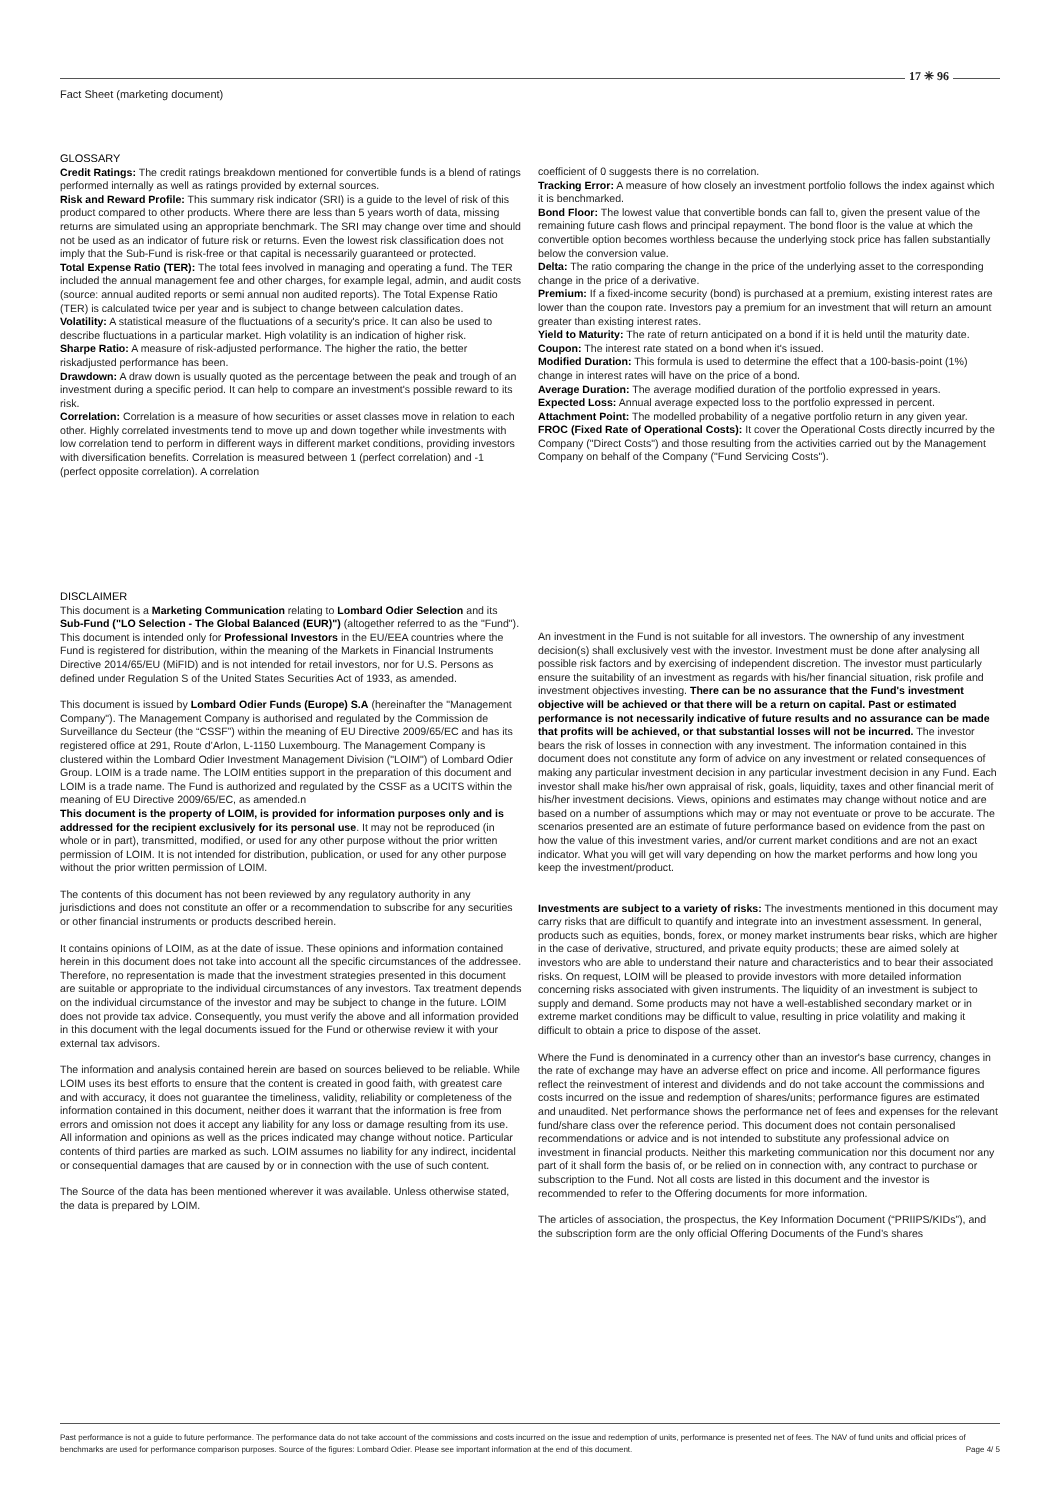Fact Sheet (marketing document)
17 ✳ 96
GLOSSARY
Credit Ratings: The credit ratings breakdown mentioned for convertible funds is a blend of ratings performed internally as well as ratings provided by external sources.
Risk and Reward Profile: This summary risk indicator (SRI) is a guide to the level of risk of this product compared to other products. Where there are less than 5 years worth of data, missing returns are simulated using an appropriate benchmark. The SRI may change over time and should not be used as an indicator of future risk or returns. Even the lowest risk classification does not imply that the Sub-Fund is risk-free or that capital is necessarily guaranteed or protected.
Total Expense Ratio (TER): The total fees involved in managing and operating a fund. The TER included the annual management fee and other charges, for example legal, admin, and audit costs (source: annual audited reports or semi annual non audited reports). The Total Expense Ratio (TER) is calculated twice per year and is subject to change between calculation dates.
Volatility: A statistical measure of the fluctuations of a security's price. It can also be used to describe fluctuations in a particular market. High volatility is an indication of higher risk.
Sharpe Ratio: A measure of risk-adjusted performance. The higher the ratio, the better riskadjusted performance has been.
Drawdown: A draw down is usually quoted as the percentage between the peak and trough of an investment during a specific period. It can help to compare an investment's possible reward to its risk.
Correlation: Correlation is a measure of how securities or asset classes move in relation to each other. Highly correlated investments tend to move up and down together while investments with low correlation tend to perform in different ways in different market conditions, providing investors with diversification benefits. Correlation is measured between 1 (perfect correlation) and -1 (perfect opposite correlation). A correlation
coefficient of 0 suggests there is no correlation.
Tracking Error: A measure of how closely an investment portfolio follows the index against which it is benchmarked.
Bond Floor: The lowest value that convertible bonds can fall to, given the present value of the remaining future cash flows and principal repayment. The bond floor is the value at which the convertible option becomes worthless because the underlying stock price has fallen substantially below the conversion value.
Delta: The ratio comparing the change in the price of the underlying asset to the corresponding change in the price of a derivative.
Premium: If a fixed-income security (bond) is purchased at a premium, existing interest rates are lower than the coupon rate. Investors pay a premium for an investment that will return an amount greater than existing interest rates.
Yield to Maturity: The rate of return anticipated on a bond if it is held until the maturity date.
Coupon: The interest rate stated on a bond when it's issued.
Modified Duration: This formula is used to determine the effect that a 100-basis-point (1%) change in interest rates will have on the price of a bond.
Average Duration: The average modified duration of the portfolio expressed in years.
Expected Loss: Annual average expected loss to the portfolio expressed in percent.
Attachment Point: The modelled probability of a negative portfolio return in any given year.
FROC (Fixed Rate of Operational Costs): It cover the Operational Costs directly incurred by the Company ("Direct Costs") and those resulting from the activities carried out by the Management Company on behalf of the Company ("Fund Servicing Costs").
DISCLAIMER
This document is a Marketing Communication relating to Lombard Odier Selection and its Sub-Fund ("LO Selection - The Global Balanced (EUR)") (altogether referred to as the "Fund"). This document is intended only for Professional Investors in the EU/EEA countries where the Fund is registered for distribution, within the meaning of the Markets in Financial Instruments Directive 2014/65/EU (MiFID) and is not intended for retail investors, nor for U.S. Persons as defined under Regulation S of the United States Securities Act of 1933, as amended.
This document is issued by Lombard Odier Funds (Europe) S.A (hereinafter the "Management Company"). The Management Company is authorised and regulated by the Commission de Surveillance du Secteur (the “CSSF”) within the meaning of EU Directive 2009/65/EC and has its registered office at 291, Route d’Arlon, L-1150 Luxembourg. The Management Company is clustered within the Lombard Odier Investment Management Division ("LOIM") of Lombard Odier Group. LOIM is a trade name. The LOIM entities support in the preparation of this document and LOIM is a trade name. The Fund is authorized and regulated by the CSSF as a UCITS within the meaning of EU Directive 2009/65/EC, as amended.n
This document is the property of LOIM, is provided for information purposes only and is addressed for the recipient exclusively for its personal use. It may not be reproduced (in whole or in part), transmitted, modified, or used for any other purpose without the prior written permission of LOIM. It is not intended for distribution, publication, or used for any other purpose without the prior written permission of LOIM.
The contents of this document has not been reviewed by any regulatory authority in any jurisdictions and does not constitute an offer or a recommendation to subscribe for any securities or other financial instruments or products described herein.
It contains opinions of LOIM, as at the date of issue. These opinions and information contained herein in this document does not take into account all the specific circumstances of the addressee. Therefore, no representation is made that the investment strategies presented in this document are suitable or appropriate to the individual circumstances of any investors. Tax treatment depends on the individual circumstance of the investor and may be subject to change in the future. LOIM does not provide tax advice. Consequently, you must verify the above and all information provided in this document with the legal documents issued for the Fund or otherwise review it with your external tax advisors.
The information and analysis contained herein are based on sources believed to be reliable. While LOIM uses its best efforts to ensure that the content is created in good faith, with greatest care and with accuracy, it does not guarantee the timeliness, validity, reliability or completeness of the information contained in this document, neither does it warrant that the information is free from errors and omission not does it accept any liability for any loss or damage resulting from its use. All information and opinions as well as the prices indicated may change without notice. Particular contents of third parties are marked as such. LOIM assumes no liability for any indirect, incidental or consequential damages that are caused by or in connection with the use of such content.
The Source of the data has been mentioned wherever it was available. Unless otherwise stated, the data is prepared by LOIM.
An investment in the Fund is not suitable for all investors. The ownership of any investment decision(s) shall exclusively vest with the investor. Investment must be done after analysing all possible risk factors and by exercising of independent discretion. The investor must particularly ensure the suitability of an investment as regards with his/her financial situation, risk profile and investment objectives investing. There can be no assurance that the Fund's investment objective will be achieved or that there will be a return on capital. Past or estimated performance is not necessarily indicative of future results and no assurance can be made that profits will be achieved, or that substantial losses will not be incurred. The investor bears the risk of losses in connection with any investment. The information contained in this document does not constitute any form of advice on any investment or related consequences of making any particular investment decision in any particular investment decision in any Fund. Each investor shall make his/her own appraisal of risk, goals, liquidity, taxes and other financial merit of his/her investment decisions. Views, opinions and estimates may change without notice and are based on a number of assumptions which may or may not eventuate or prove to be accurate. The scenarios presented are an estimate of future performance based on evidence from the past on how the value of this investment varies, and/or current market conditions and are not an exact indicator. What you will get will vary depending on how the market performs and how long you keep the investment/product.
Investments are subject to a variety of risks: The investments mentioned in this document may carry risks that are difficult to quantify and integrate into an investment assessment. In general, products such as equities, bonds, forex, or money market instruments bear risks, which are higher in the case of derivative, structured, and private equity products; these are aimed solely at investors who are able to understand their nature and characteristics and to bear their associated risks. On request, LOIM will be pleased to provide investors with more detailed information concerning risks associated with given instruments. The liquidity of an investment is subject to supply and demand. Some products may not have a well-established secondary market or in extreme market conditions may be difficult to value, resulting in price volatility and making it difficult to obtain a price to dispose of the asset.
Where the Fund is denominated in a currency other than an investor's base currency, changes in the rate of exchange may have an adverse effect on price and income. All performance figures reflect the reinvestment of interest and dividends and do not take account the commissions and costs incurred on the issue and redemption of shares/units; performance figures are estimated and unaudited. Net performance shows the performance net of fees and expenses for the relevant fund/share class over the reference period. This document does not contain personalised recommendations or advice and is not intended to substitute any professional advice on investment in financial products. Neither this marketing communication nor this document nor any part of it shall form the basis of, or be relied on in connection with, any contract to purchase or subscription to the Fund. Not all costs are listed in this document and the investor is recommended to refer to the Offering documents for more information.
The articles of association, the prospectus, the Key Information Document (“PRIIPS/KIDs”), and the subscription form are the only official Offering Documents of the Fund’s shares
Past performance is not a guide to future performance. The performance data do not take account of the commissions and costs incurred on the issue and redemption of units, performance is presented net of fees. The NAV of fund units and official prices of benchmarks are used for performance comparison purposes. Source of the figures: Lombard Odier. Please see important information at the end of this document. Page 4/ 5